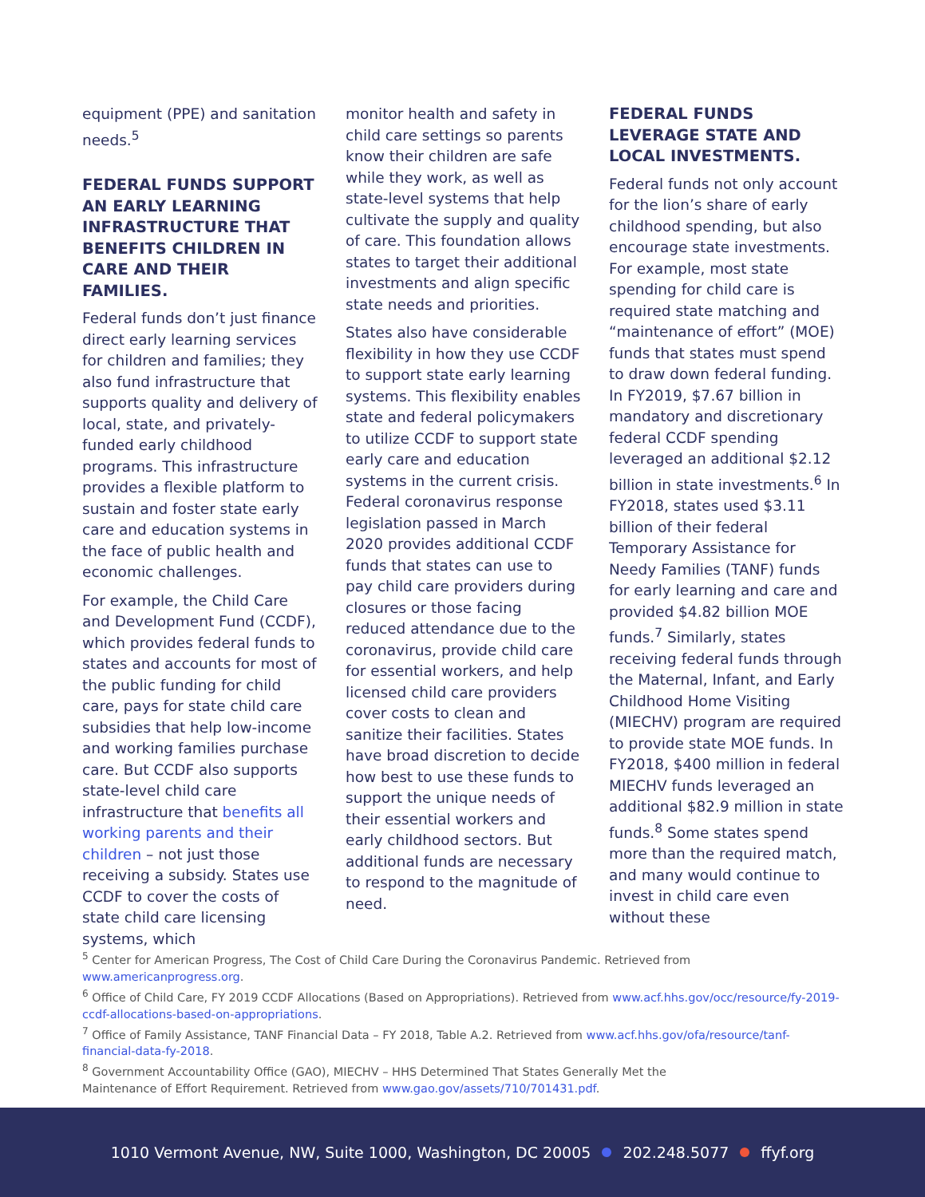equipment (PPE) and sanitation needs.<sup>5</sup>
FEDERAL FUNDS SUPPORT AN EARLY LEARNING INFRASTRUCTURE THAT BENEFITS CHILDREN IN CARE AND THEIR FAMILIES.
Federal funds don’t just finance direct early learning services for children and families; they also fund infrastructure that supports quality and delivery of local, state, and privately-funded early childhood programs. This infrastructure provides a flexible platform to sustain and foster state early care and education systems in the face of public health and economic challenges.
For example, the Child Care and Development Fund (CCDF), which provides federal funds to states and accounts for most of the public funding for child care, pays for state child care subsidies that help low-income and working families purchase care. But CCDF also supports state-level child care infrastructure that benefits all working parents and their children – not just those receiving a subsidy. States use CCDF to cover the costs of state child care licensing systems, which
monitor health and safety in child care settings so parents know their children are safe while they work, as well as state-level systems that help cultivate the supply and quality of care. This foundation allows states to target their additional investments and align specific state needs and priorities.
States also have considerable flexibility in how they use CCDF to support state early learning systems. This flexibility enables state and federal policymakers to utilize CCDF to support state early care and education systems in the current crisis. Federal coronavirus response legislation passed in March 2020 provides additional CCDF funds that states can use to pay child care providers during closures or those facing reduced attendance due to the coronavirus, provide child care for essential workers, and help licensed child care providers cover costs to clean and sanitize their facilities. States have broad discretion to decide how best to use these funds to support the unique needs of their essential workers and early childhood sectors. But additional funds are necessary to respond to the magnitude of need.
FEDERAL FUNDS LEVERAGE STATE AND LOCAL INVESTMENTS.
Federal funds not only account for the lion’s share of early childhood spending, but also encourage state investments. For example, most state spending for child care is required state matching and “maintenance of effort” (MOE) funds that states must spend to draw down federal funding. In FY2019, $7.67 billion in mandatory and discretionary federal CCDF spending leveraged an additional $2.12 billion in state investments.<sup>6</sup> In FY2018, states used $3.11 billion of their federal Temporary Assistance for Needy Families (TANF) funds for early learning and care and provided $4.82 billion MOE funds.<sup>7</sup> Similarly, states receiving federal funds through the Maternal, Infant, and Early Childhood Home Visiting (MIECHV) program are required to provide state MOE funds. In FY2018, $400 million in federal MIECHV funds leveraged an additional $82.9 million in state funds.<sup>8</sup> Some states spend more than the required match, and many would continue to invest in child care even without these
<sup>5</sup> Center for American Progress, The Cost of Child Care During the Coronavirus Pandemic. Retrieved from www.americanprogress.org.
<sup>6</sup> Office of Child Care, FY 2019 CCDF Allocations (Based on Appropriations). Retrieved from www.acf.hhs.gov/occ/resource/fy-2019-ccdf-allocations-based-on-appropriations.
<sup>7</sup> Office of Family Assistance, TANF Financial Data – FY 2018, Table A.2. Retrieved from www.acf.hhs.gov/ofa/resource/tanf-financial-data-fy-2018.
<sup>8</sup> Government Accountability Office (GAO), MIECHV – HHS Determined That States Generally Met the
Maintenance of Effort Requirement. Retrieved from www.gao.gov/assets/710/701431.pdf.
1010 Vermont Avenue, NW, Suite 1000, Washington, DC 20005 202.248.5077 ffyf.org